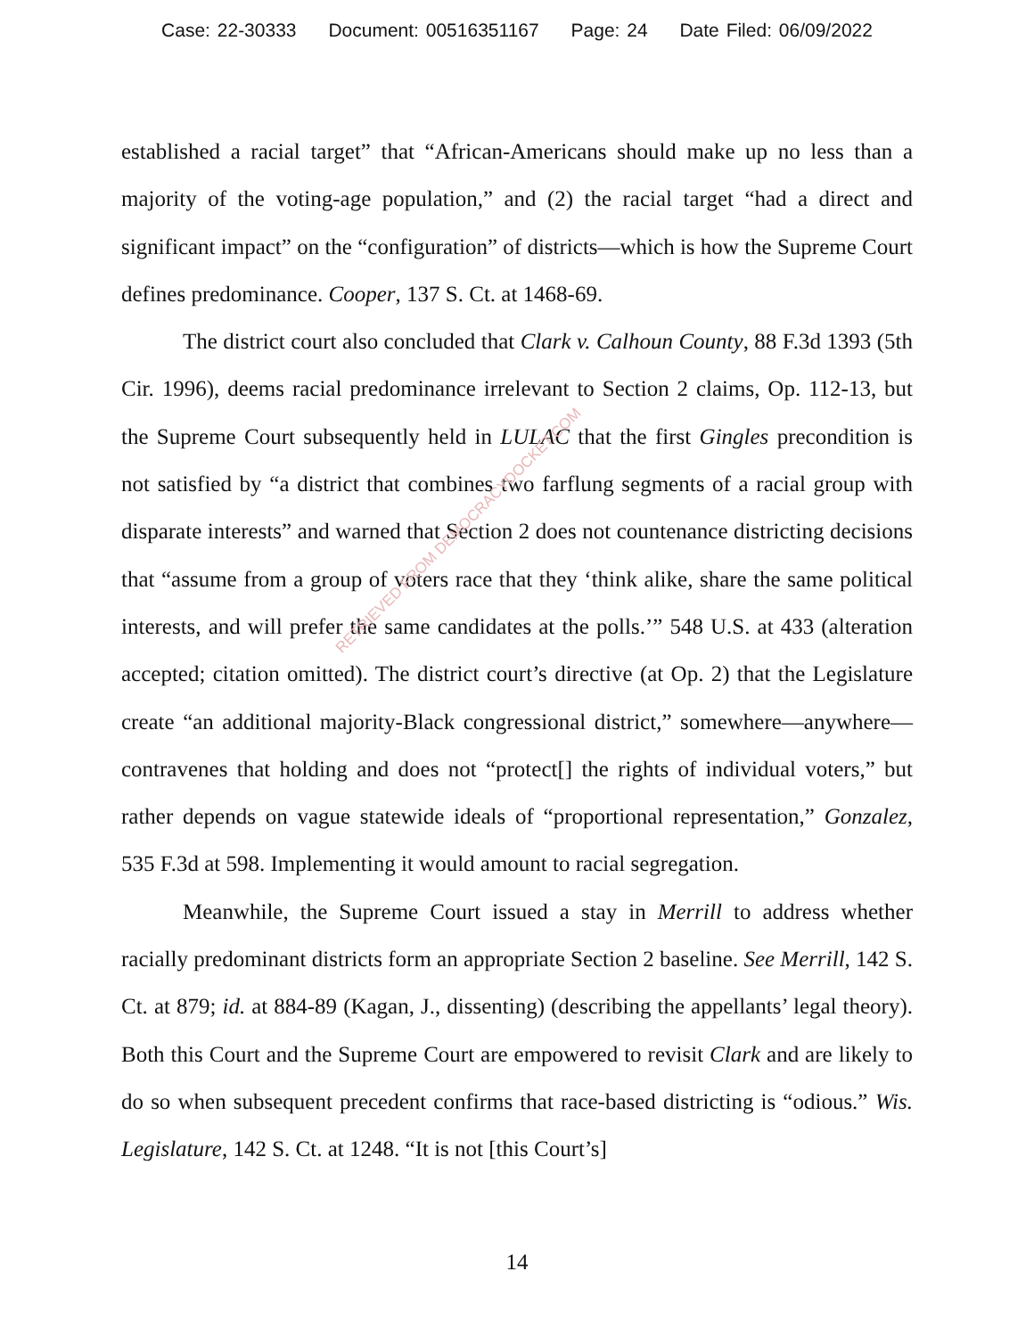Case: 22-30333 Document: 00516351167 Page: 24 Date Filed: 06/09/2022
established a racial target” that “African-Americans should make up no less than a majority of the voting-age population,” and (2) the racial target “had a direct and significant impact” on the “configuration” of districts—which is how the Supreme Court defines predominance. Cooper, 137 S. Ct. at 1468-69.
The district court also concluded that Clark v. Calhoun County, 88 F.3d 1393 (5th Cir. 1996), deems racial predominance irrelevant to Section 2 claims, Op. 112-13, but the Supreme Court subsequently held in LULAC that the first Gingles precondition is not satisfied by “a district that combines two farflung segments of a racial group with disparate interests” and warned that Section 2 does not countenance districting decisions that “assume from a group of voters race that they ‘think alike, share the same political interests, and will prefer the same candidates at the polls.’” 548 U.S. at 433 (alteration accepted; citation omitted). The district court’s directive (at Op. 2) that the Legislature create “an additional majority-Black congressional district,” somewhere—anywhere—contravenes that holding and does not “protect[] the rights of individual voters,” but rather depends on vague statewide ideals of “proportional representation,” Gonzalez, 535 F.3d at 598. Implementing it would amount to racial segregation.
Meanwhile, the Supreme Court issued a stay in Merrill to address whether racially predominant districts form an appropriate Section 2 baseline. See Merrill, 142 S. Ct. at 879; id. at 884-89 (Kagan, J., dissenting) (describing the appellants’ legal theory). Both this Court and the Supreme Court are empowered to revisit Clark and are likely to do so when subsequent precedent confirms that race-based districting is “odious.” Wis. Legislature, 142 S. Ct. at 1248. “It is not [this Court’s]
RETRIEVED FROM DEMOCRACYDOCKET.COM
14